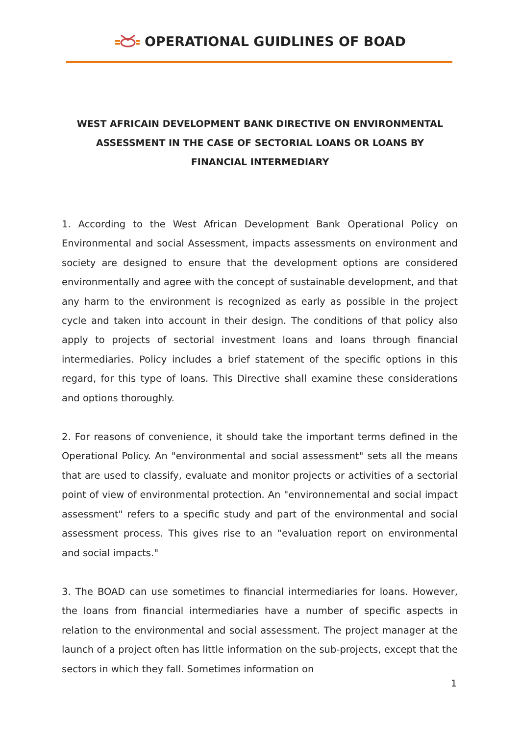OPERATIONAL GUIDLINES OF BOAD
WEST AFRICAIN DEVELOPMENT BANK DIRECTIVE ON ENVIRONMENTAL ASSESSMENT IN THE CASE OF SECTORIAL LOANS OR LOANS BY FINANCIAL INTERMEDIARY
1. According to the West African Development Bank Operational Policy on Environmental and social Assessment, impacts assessments on environment and society are designed to ensure that the development options are considered environmentally and agree with the concept of sustainable development, and that any harm to the environment is recognized as early as possible in the project cycle and taken into account in their design. The conditions of that policy also apply to projects of sectorial investment loans and loans through financial intermediaries. Policy includes a brief statement of the specific options in this regard, for this type of loans. This Directive shall examine these considerations and options thoroughly.
2. For reasons of convenience, it should take the important terms defined in the Operational Policy. An "environmental and social assessment" sets all the means that are used to classify, evaluate and monitor projects or activities of a sectorial point of view of environmental protection. An "environnemental and social impact assessment" refers to a specific study and part of the environmental and social assessment process. This gives rise to an "evaluation report on environmental and social impacts."
3. The BOAD can use sometimes to financial intermediaries for loans. However, the loans from financial intermediaries have a number of specific aspects in relation to the environmental and social assessment. The project manager at the launch of a project often has little information on the sub-projects, except that the sectors in which they fall. Sometimes information on
1